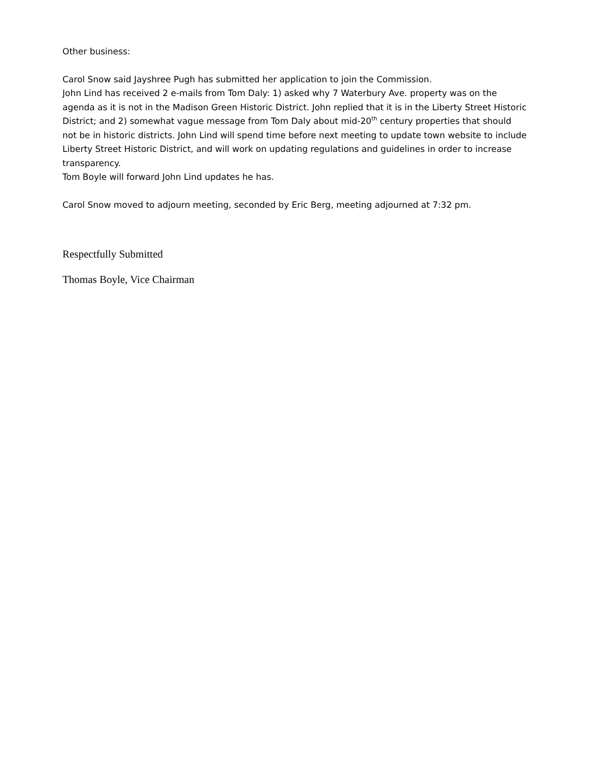Other business:
Carol Snow said Jayshree Pugh has submitted her application to join the Commission.
John Lind has received 2 e-mails from Tom Daly: 1) asked why 7 Waterbury Ave. property was on the agenda as it is not in the Madison Green Historic District. John replied that it is in the Liberty Street Historic District; and 2) somewhat vague message from Tom Daly about mid-20<sup>th</sup> century properties that should not be in historic districts. John Lind will spend time before next meeting to update town website to include Liberty Street Historic District, and will work on updating regulations and guidelines in order to increase transparency.
Tom Boyle will forward John Lind updates he has.
Carol Snow moved to adjourn meeting, seconded by Eric Berg, meeting adjourned at 7:32 pm.
Respectfully Submitted
Thomas Boyle, Vice Chairman